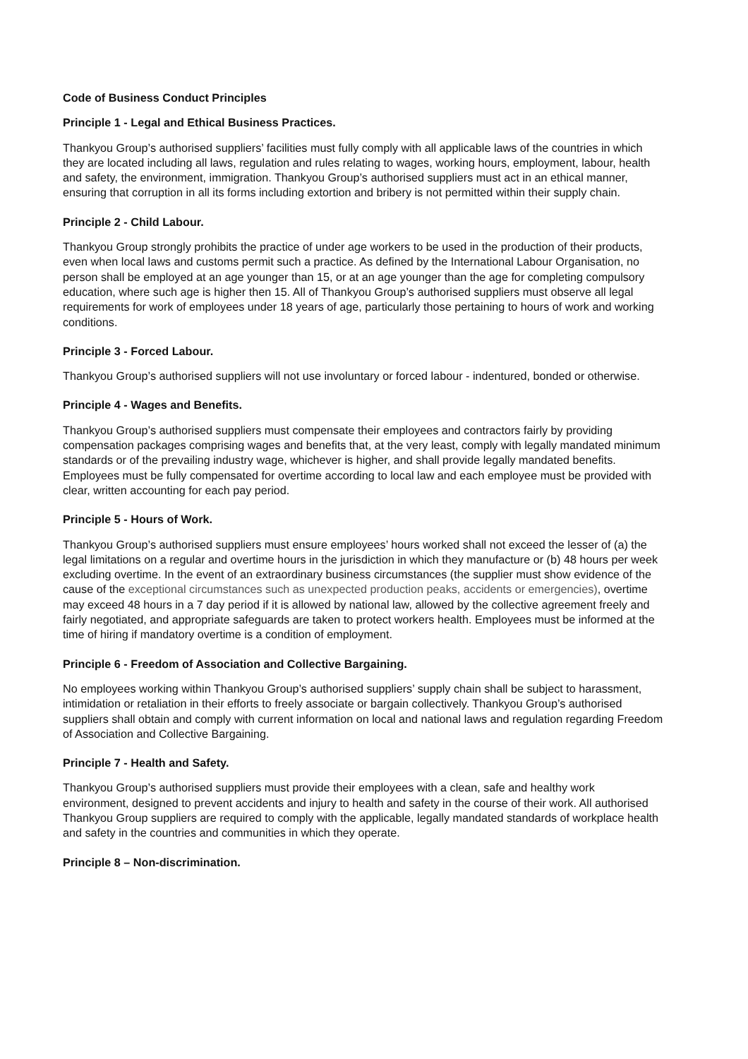Code of Business Conduct Principles
Principle 1 - Legal and Ethical Business Practices.
Thankyou Group’s authorised suppliers’ facilities must fully comply with all applicable laws of the countries in which they are located including all laws, regulation and rules relating to wages, working hours, employment, labour, health and safety, the environment, immigration. Thankyou Group’s authorised suppliers must act in an ethical manner, ensuring that corruption in all its forms including extortion and bribery is not permitted within their supply chain.
Principle 2 - Child Labour.
Thankyou Group strongly prohibits the practice of under age workers to be used in the production of their products, even when local laws and customs permit such a practice. As defined by the International Labour Organisation, no person shall be employed at an age younger than 15, or at an age younger than the age for completing compulsory education, where such age is higher then 15. All of Thankyou Group’s authorised suppliers must observe all legal requirements for work of employees under 18 years of age, particularly those pertaining to hours of work and working conditions.
Principle 3 - Forced Labour.
Thankyou Group’s authorised suppliers will not use involuntary or forced labour - indentured, bonded or otherwise.
Principle 4 - Wages and Benefits.
Thankyou Group’s authorised suppliers must compensate their employees and contractors fairly by providing compensation packages comprising wages and benefits that, at the very least, comply with legally mandated minimum standards or of the prevailing industry wage, whichever is higher, and shall provide legally mandated benefits. Employees must be fully compensated for overtime according to local law and each employee must be provided with clear, written accounting for each pay period.
Principle 5 - Hours of Work.
Thankyou Group’s authorised suppliers must ensure employees’ hours worked shall not exceed the lesser of (a) the legal limitations on a regular and overtime hours in the jurisdiction in which they manufacture or (b) 48 hours per week excluding overtime. In the event of an extraordinary business circumstances (the supplier must show evidence of the cause of the exceptional circumstances such as unexpected production peaks, accidents or emergencies), overtime may exceed 48 hours in a 7 day period if it is allowed by national law, allowed by the collective agreement freely and fairly negotiated, and appropriate safeguards are taken to protect workers health. Employees must be informed at the time of hiring if mandatory overtime is a condition of employment.
Principle 6 - Freedom of Association and Collective Bargaining.
No employees working within Thankyou Group’s authorised suppliers’ supply chain shall be subject to harassment, intimidation or retaliation in their efforts to freely associate or bargain collectively. Thankyou Group’s authorised suppliers shall obtain and comply with current information on local and national laws and regulation regarding Freedom of Association and Collective Bargaining.
Principle 7 - Health and Safety.
Thankyou Group’s authorised suppliers must provide their employees with a clean, safe and healthy work environment, designed to prevent accidents and injury to health and safety in the course of their work. All authorised Thankyou Group suppliers are required to comply with the applicable, legally mandated standards of workplace health and safety in the countries and communities in which they operate.
Principle 8 – Non-discrimination.